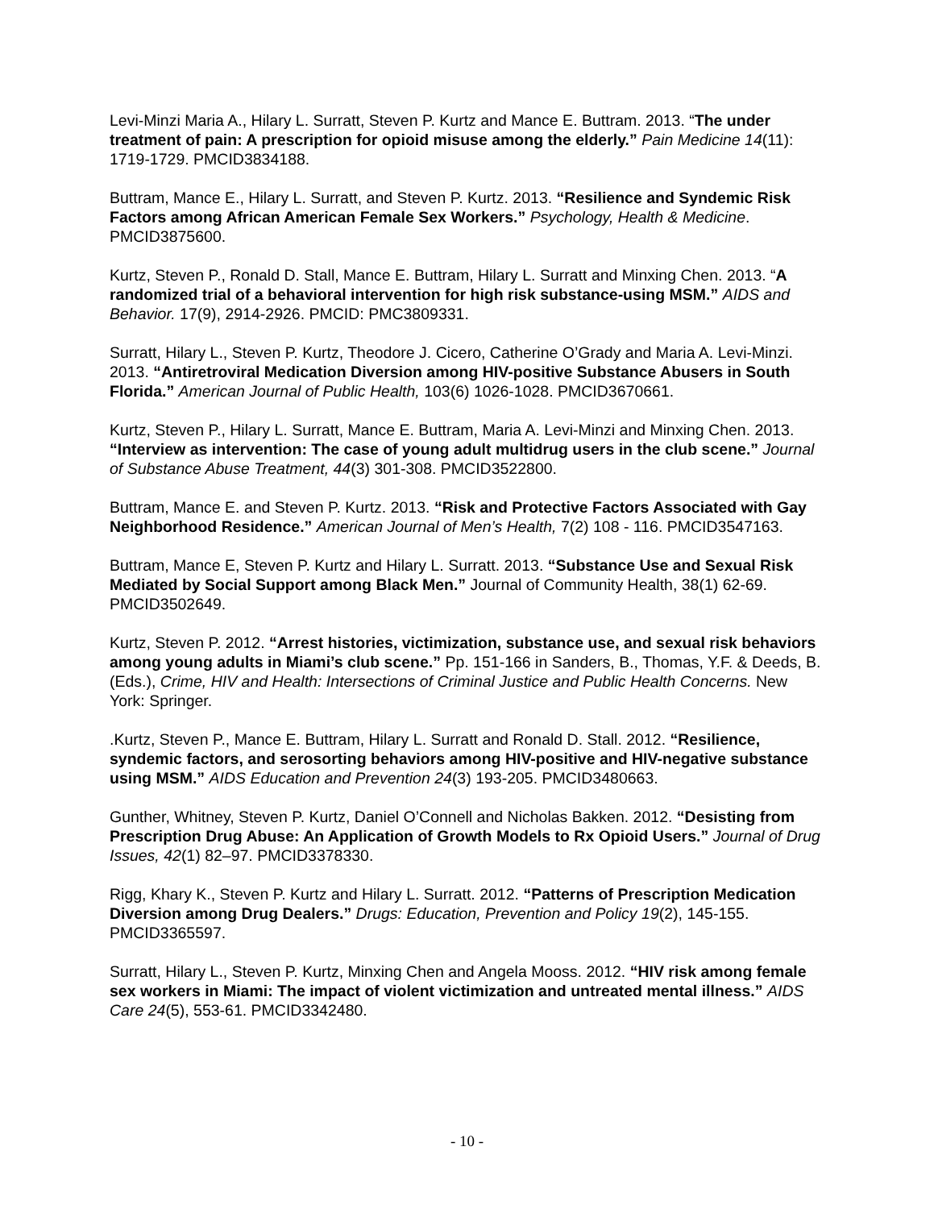Levi-Minzi Maria A., Hilary L. Surratt, Steven P. Kurtz and Mance E. Buttram. 2013. “The under treatment of pain: A prescription for opioid misuse among the elderly.” Pain Medicine 14(11): 1719-1729. PMCID3834188.
Buttram, Mance E., Hilary L. Surratt, and Steven P. Kurtz. 2013. “Resilience and Syndemic Risk Factors among African American Female Sex Workers.” Psychology, Health & Medicine. PMCID3875600.
Kurtz, Steven P., Ronald D. Stall, Mance E. Buttram, Hilary L. Surratt and Minxing Chen. 2013. “A randomized trial of a behavioral intervention for high risk substance-using MSM.” AIDS and Behavior. 17(9), 2914-2926. PMCID: PMC3809331.
Surratt, Hilary L., Steven P. Kurtz, Theodore J. Cicero, Catherine O’Grady and Maria A. Levi-Minzi. 2013. “Antiretroviral Medication Diversion among HIV-positive Substance Abusers in South Florida.” American Journal of Public Health, 103(6) 1026-1028. PMCID3670661.
Kurtz, Steven P., Hilary L. Surratt, Mance E. Buttram, Maria A. Levi-Minzi and Minxing Chen. 2013. “Interview as intervention: The case of young adult multidrug users in the club scene.” Journal of Substance Abuse Treatment, 44(3) 301-308. PMCID3522800.
Buttram, Mance E. and Steven P. Kurtz. 2013. “Risk and Protective Factors Associated with Gay Neighborhood Residence.” American Journal of Men’s Health, 7(2) 108 - 116. PMCID3547163.
Buttram, Mance E, Steven P. Kurtz and Hilary L. Surratt. 2013. “Substance Use and Sexual Risk Mediated by Social Support among Black Men.” Journal of Community Health, 38(1) 62-69. PMCID3502649.
Kurtz, Steven P. 2012. “Arrest histories, victimization, substance use, and sexual risk behaviors among young adults in Miami’s club scene.” Pp. 151-166 in Sanders, B., Thomas, Y.F. & Deeds, B. (Eds.), Crime, HIV and Health: Intersections of Criminal Justice and Public Health Concerns. New York: Springer.
.Kurtz, Steven P., Mance E. Buttram, Hilary L. Surratt and Ronald D. Stall. 2012. “Resilience, syndemic factors, and serosorting behaviors among HIV-positive and HIV-negative substance using MSM.” AIDS Education and Prevention 24(3) 193-205. PMCID3480663.
Gunther, Whitney, Steven P. Kurtz, Daniel O’Connell and Nicholas Bakken. 2012. “Desisting from Prescription Drug Abuse: An Application of Growth Models to Rx Opioid Users.” Journal of Drug Issues, 42(1) 82–97. PMCID3378330.
Rigg, Khary K., Steven P. Kurtz and Hilary L. Surratt. 2012. “Patterns of Prescription Medication Diversion among Drug Dealers.” Drugs: Education, Prevention and Policy 19(2), 145-155. PMCID3365597.
Surratt, Hilary L., Steven P. Kurtz, Minxing Chen and Angela Mooss. 2012. “HIV risk among female sex workers in Miami: The impact of violent victimization and untreated mental illness.” AIDS Care 24(5), 553-61. PMCID3342480.
- 10 -